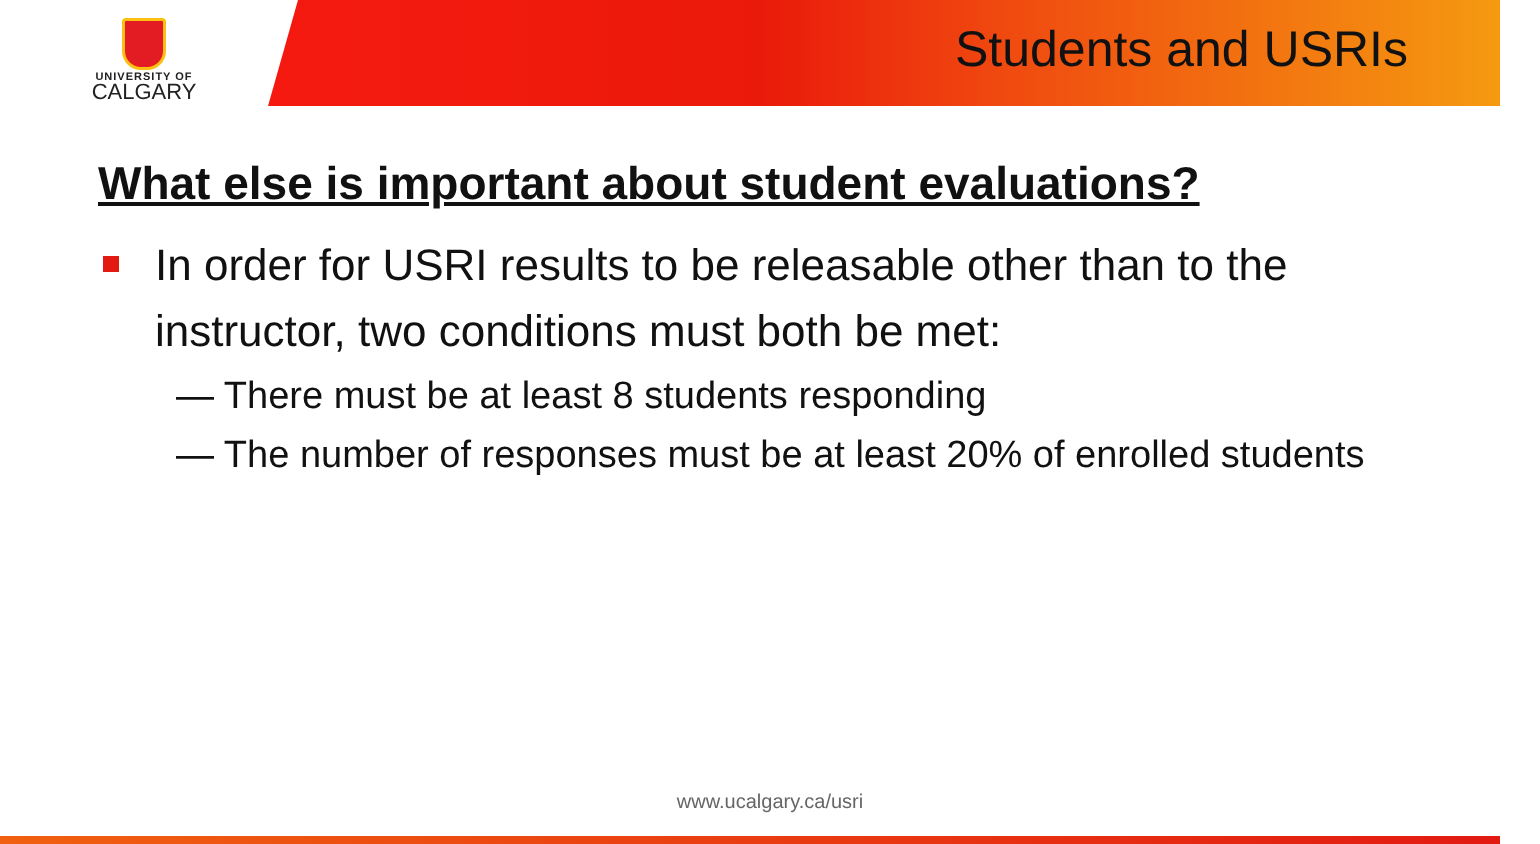UNIVERSITY OF
CALGARY
Students and USRIs
What else is important about student evaluations?
In order for USRI results to be releasable other than to the instructor, two conditions must both be met:
— There must be at least 8 students responding
— The number of responses must be at least 20% of enrolled students
www.ucalgary.ca/usri